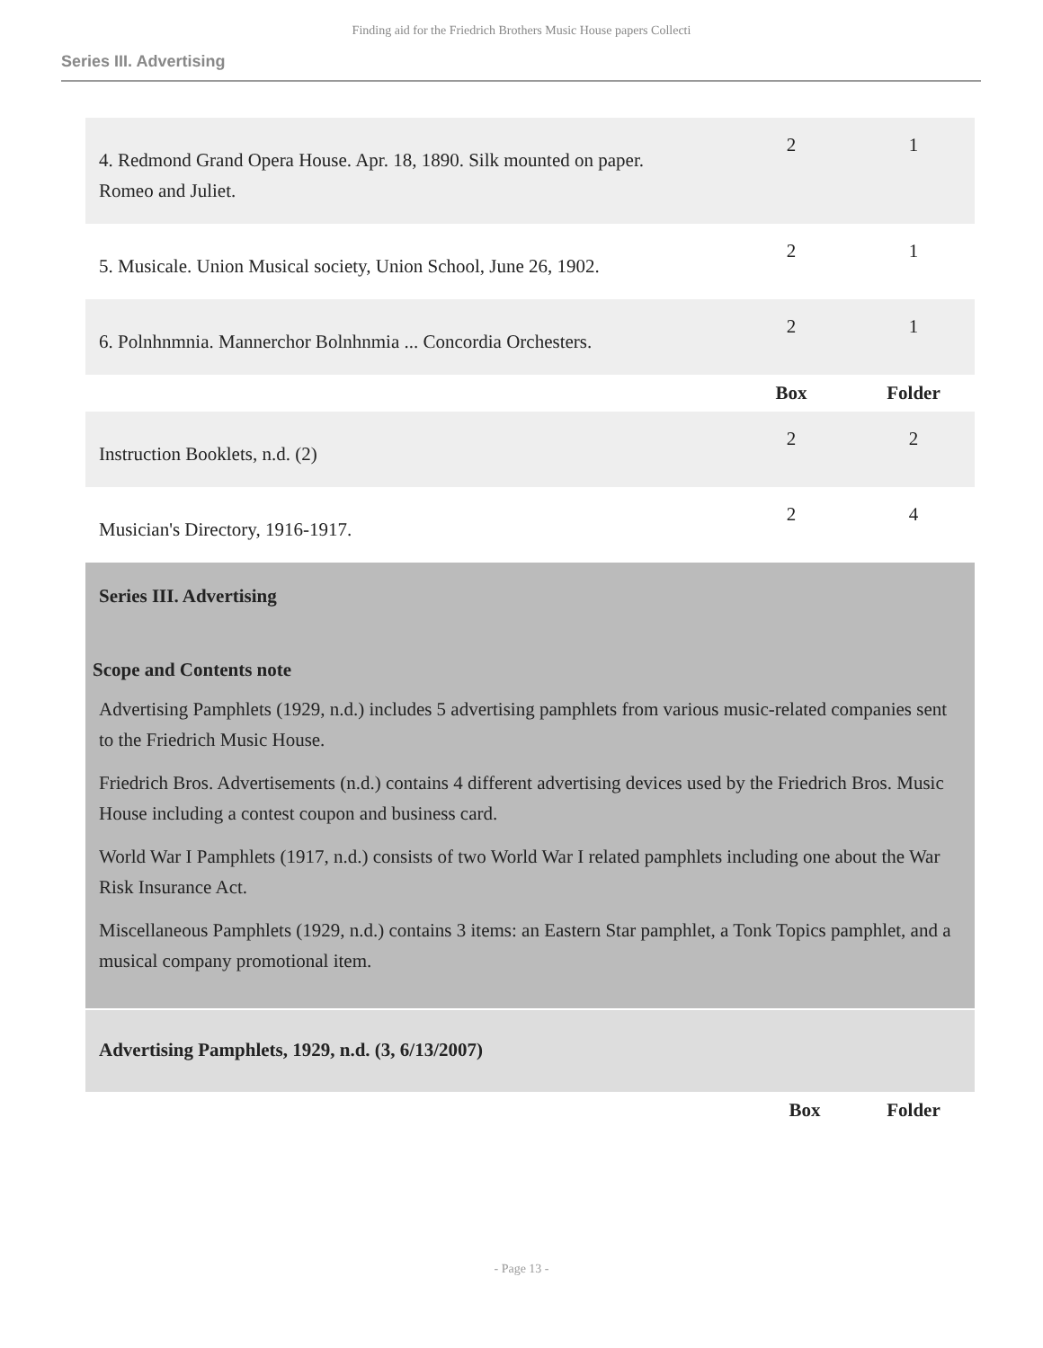Finding aid for the Friedrich Brothers Music House papers Collecti
Series III. Advertising
| 4. Redmond Grand Opera House. Apr. 18, 1890. Silk mounted on paper. Romeo and Juliet. | 2 | 1 |
| 5. Musicale. Union Musical society, Union School, June 26, 1902. | 2 | 1 |
| 6. Polnhnmnia. Mannerchor Bolnhnmia ... Concordia Orchesters. | 2 | 1 |
| | Box | Folder |
| Instruction Booklets, n.d. (2) | 2 | 2 |
| Musician's Directory, 1916-1917. | 2 | 4 |
Series III. Advertising
Scope and Contents note
Advertising Pamphlets (1929, n.d.) includes 5 advertising pamphlets from various music-related companies sent to the Friedrich Music House.
Friedrich Bros. Advertisements (n.d.) contains 4 different advertising devices used by the Friedrich Bros. Music House including a contest coupon and business card.
World War I Pamphlets (1917, n.d.) consists of two World War I related pamphlets including one about the War Risk Insurance Act.
Miscellaneous Pamphlets (1929, n.d.) contains 3 items: an Eastern Star pamphlet, a Tonk Topics pamphlet, and a musical company promotional item.
Advertising Pamphlets, 1929, n.d. (3, 6/13/2007)
| | Box | Folder |
- Page 13 -